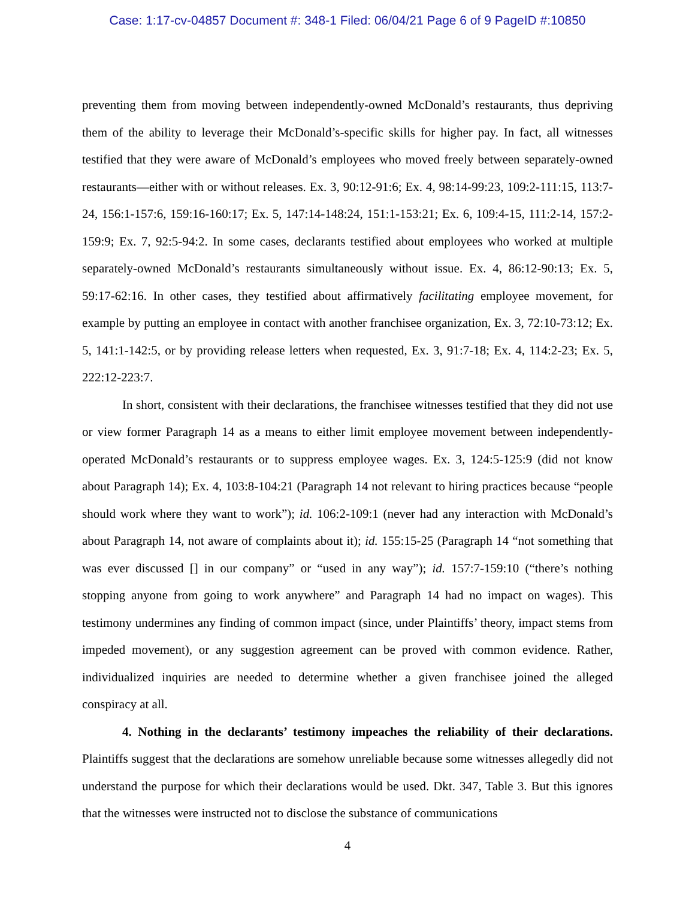Case: 1:17-cv-04857 Document #: 348-1 Filed: 06/04/21 Page 6 of 9 PageID #:10850
preventing them from moving between independently-owned McDonald’s restaurants, thus depriving them of the ability to leverage their McDonald’s-specific skills for higher pay. In fact, all witnesses testified that they were aware of McDonald’s employees who moved freely between separately-owned restaurants—either with or without releases. Ex. 3, 90:12-91:6; Ex. 4, 98:14-99:23, 109:2-111:15, 113:7-24, 156:1-157:6, 159:16-160:17; Ex. 5, 147:14-148:24, 151:1-153:21; Ex. 6, 109:4-15, 111:2-14, 157:2-159:9; Ex. 7, 92:5-94:2. In some cases, declarants testified about employees who worked at multiple separately-owned McDonald’s restaurants simultaneously without issue. Ex. 4, 86:12-90:13; Ex. 5, 59:17-62:16. In other cases, they testified about affirmatively facilitating employee movement, for example by putting an employee in contact with another franchisee organization, Ex. 3, 72:10-73:12; Ex. 5, 141:1-142:5, or by providing release letters when requested, Ex. 3, 91:7-18; Ex. 4, 114:2-23; Ex. 5, 222:12-223:7.
In short, consistent with their declarations, the franchisee witnesses testified that they did not use or view former Paragraph 14 as a means to either limit employee movement between independently-operated McDonald’s restaurants or to suppress employee wages. Ex. 3, 124:5-125:9 (did not know about Paragraph 14); Ex. 4, 103:8-104:21 (Paragraph 14 not relevant to hiring practices because “people should work where they want to work”); id. 106:2-109:1 (never had any interaction with McDonald’s about Paragraph 14, not aware of complaints about it); id. 155:15-25 (Paragraph 14 “not something that was ever discussed [] in our company” or “used in any way”); id. 157:7-159:10 (“there’s nothing stopping anyone from going to work anywhere” and Paragraph 14 had no impact on wages). This testimony undermines any finding of common impact (since, under Plaintiffs’ theory, impact stems from impeded movement), or any suggestion agreement can be proved with common evidence. Rather, individualized inquiries are needed to determine whether a given franchisee joined the alleged conspiracy at all.
4. Nothing in the declarants’ testimony impeaches the reliability of their declarations. Plaintiffs suggest that the declarations are somehow unreliable because some witnesses allegedly did not understand the purpose for which their declarations would be used. Dkt. 347, Table 3. But this ignores that the witnesses were instructed not to disclose the substance of communications
4